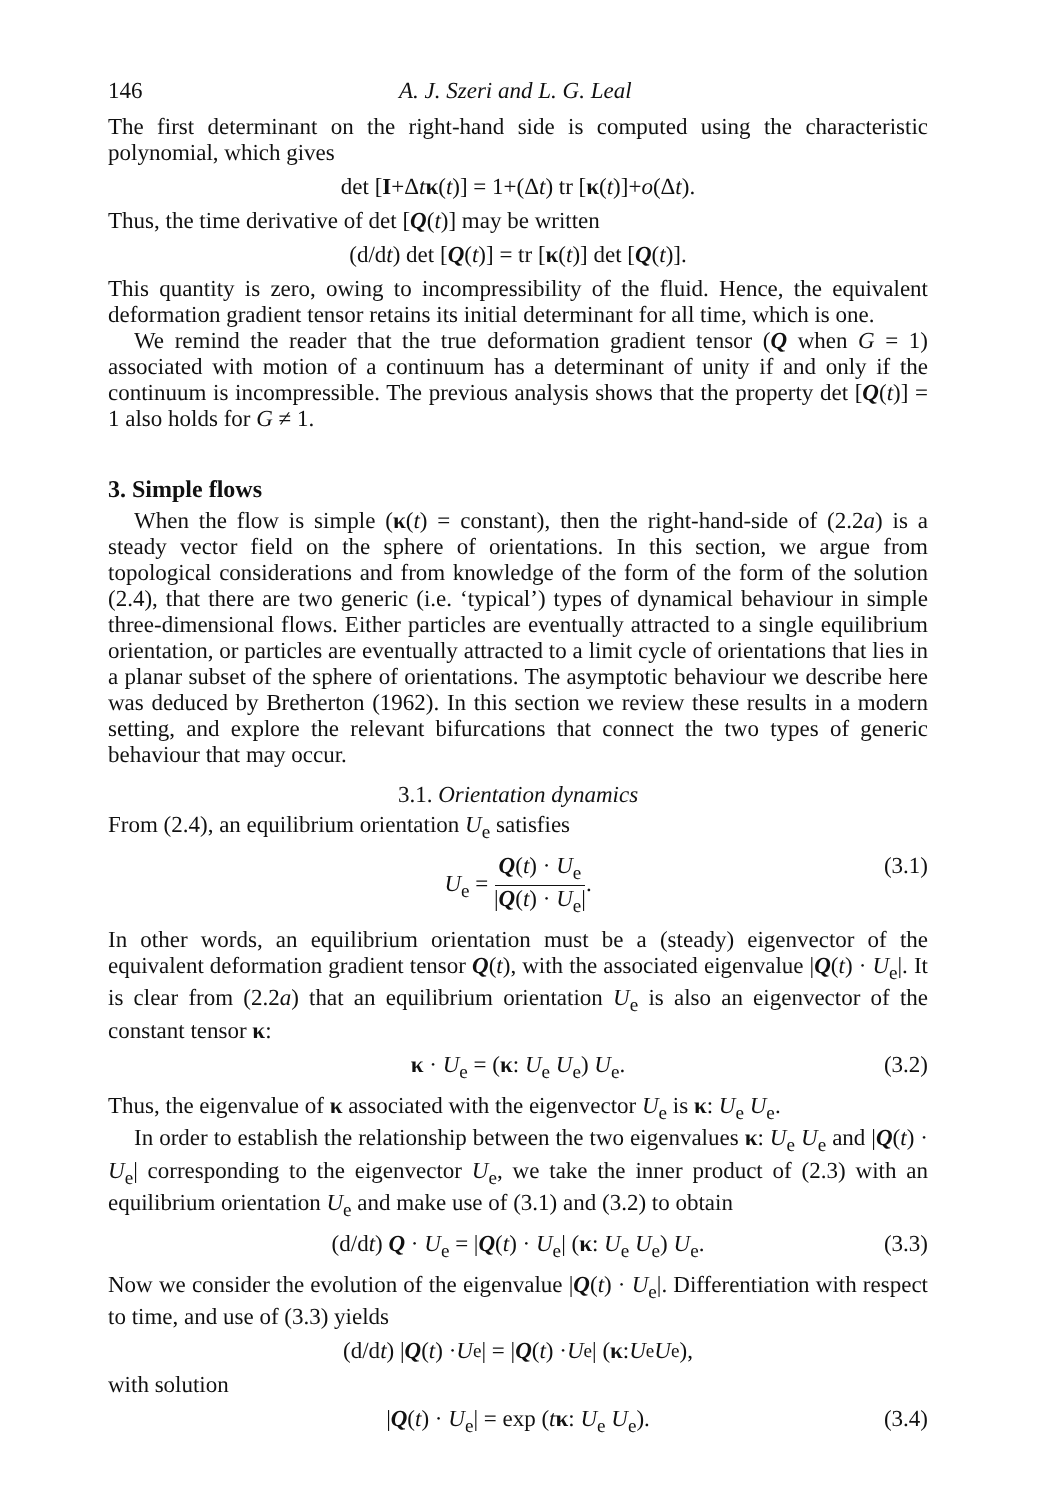146 A. J. Szeri and L. G. Leal
The first determinant on the right-hand side is computed using the characteristic polynomial, which gives
det [I +Δ t κ (t)] = 1+(Δ t) tr [κ (t)]+ o (Δ t).
Thus, the time derivative of det [Q(t)] may be written
(d/d t) det [Q (t)] = tr [κ (t)] det [Q (t)].
This quantity is zero, owing to incompressibility of the fluid. Hence, the equivalent deformation gradient tensor retains its initial determinant for all time, which is one.
We remind the reader that the true deformation gradient tensor (Q when G = 1) associated with motion of a continuum has a determinant of unity if and only if the continuum is incompressible. The previous analysis shows that the property det [Q(t)] = 1 also holds for G ≠ 1.
3. Simple flows
When the flow is simple (κ(t) = constant), then the right-hand-side of (2.2a) is a steady vector field on the sphere of orientations. In this section, we argue from topological considerations and from knowledge of the form of the form of the solution (2.4), that there are two generic (i.e. ‘typical’) types of dynamical behaviour in simple three-dimensional flows. Either particles are eventually attracted to a single equilibrium orientation, or particles are eventually attracted to a limit cycle of orientations that lies in a planar subset of the sphere of orientations. The asymptotic behaviour we describe here was deduced by Bretherton (1962). In this section we review these results in a modern setting, and explore the relevant bifurcations that connect the two types of generic behaviour that may occur.
3.1. Orientation dynamics
From (2.4), an equilibrium orientation U<sub>e</sub> satisfies
U<sub>e</sub> = Q(t) · U<sub>e</sub> |Q(t) · U<sub>e</sub>|. (3.1)
In other words, an equilibrium orientation must be a (steady) eigenvector of the equivalent deformation gradient tensor Q(t), with the associated eigenvalue |Q(t) · U<sub>e</sub>|. It is clear from (2.2a) that an equilibrium orientation U<sub>e</sub> is also an eigenvector of the constant tensor κ:
κ · U<sub>e</sub> = (κ: U<sub>e</sub> U<sub>e</sub>) U<sub>e</sub>. (3.2)
Thus, the eigenvalue of κ associated with the eigenvector U<sub>e</sub> is κ: U<sub>e</sub> U<sub>e</sub>.
In order to establish the relationship between the two eigenvalues κ: U<sub>e</sub> U<sub>e</sub> and |Q(t) · U<sub>e</sub>| corresponding to the eigenvector U<sub>e</sub>, we take the inner product of (2.3) with an equilibrium orientation U<sub>e</sub> and make use of (3.1) and (3.2) to obtain
(d/dt) Q · U<sub>e</sub> = |Q(t) · U<sub>e</sub>| (κ: U<sub>e</sub> U<sub>e</sub>) U<sub>e</sub>. (3.3)
Now we consider the evolution of the eigenvalue |Q(t) · U<sub>e</sub>|. Differentiation with respect to time, and use of (3.3) yields
(d/d t) | Q (t) · U<sub>e</sub>| = | Q (t) · U<sub>e</sub>| (κ: U<sub>e</sub> U<sub>e</sub>),
with solution
|Q(t) · U<sub>e</sub>| = exp (tκ: U<sub>e</sub> U<sub>e</sub>). (3.4)